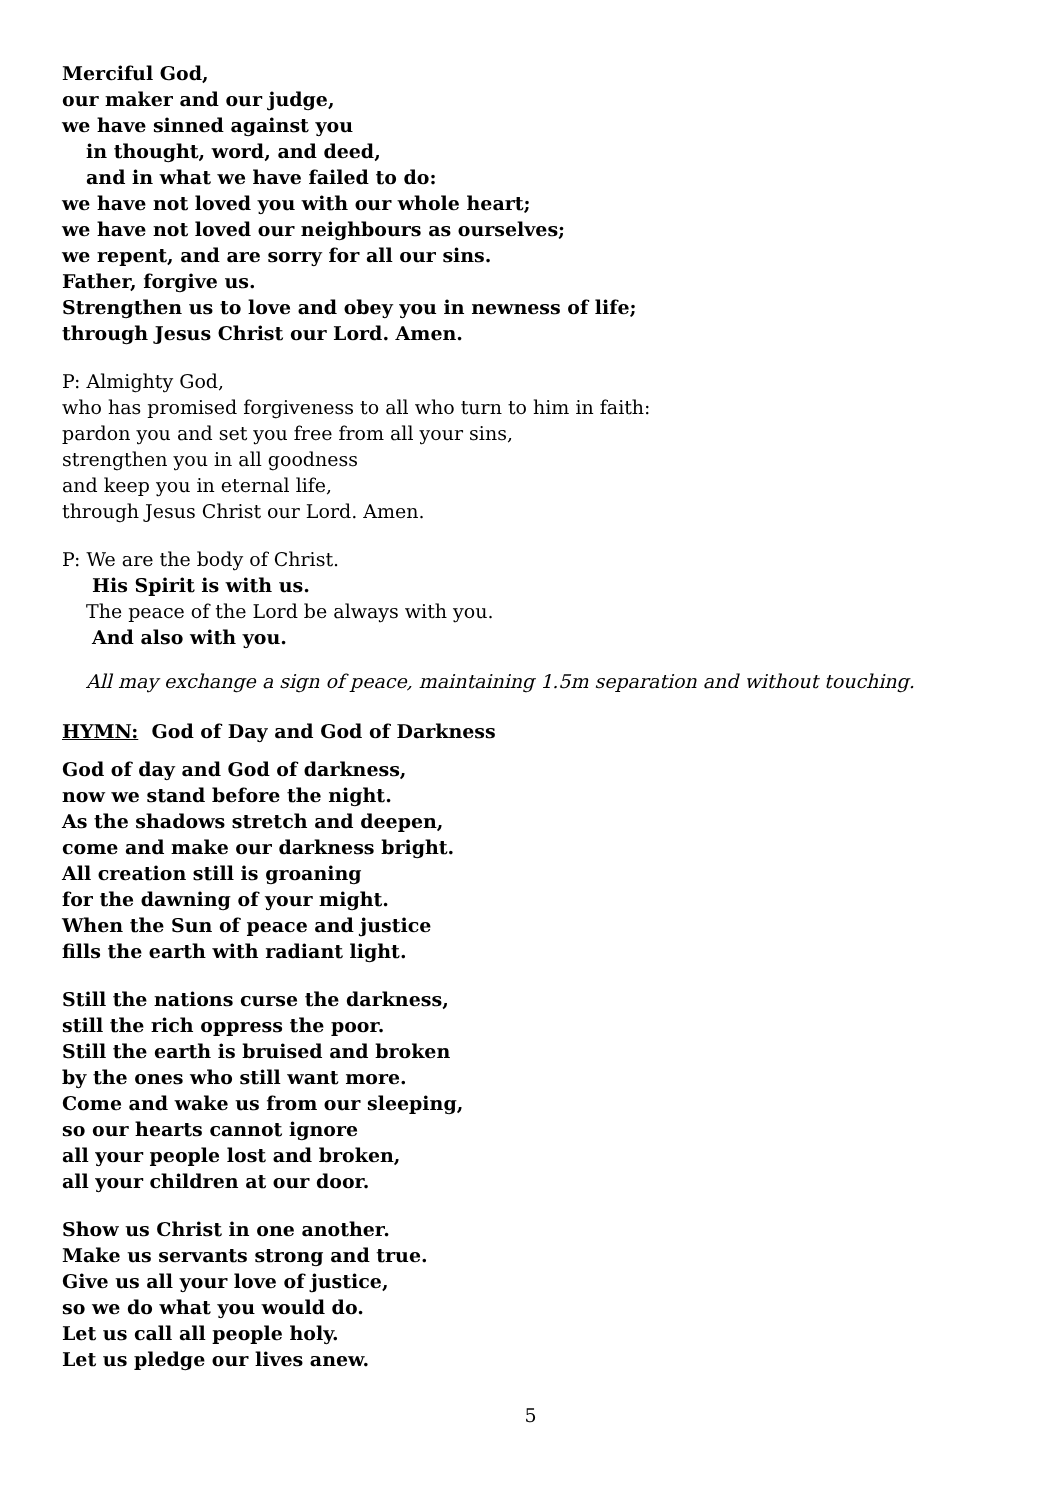Merciful God,
our maker and our judge,
we have sinned against you
in thought, word, and deed,
and in what we have failed to do:
we have not loved you with our whole heart;
we have not loved our neighbours as ourselves;
we repent, and are sorry for all our sins.
Father, forgive us.
Strengthen us to love and obey you in newness of life;
through Jesus Christ our Lord. Amen.
P: Almighty God,
who has promised forgiveness to all who turn to him in faith:
pardon you and set you free from all your sins,
strengthen you in all goodness
and keep you in eternal life,
through Jesus Christ our Lord. Amen.
P: We are the body of Christ.
His Spirit is with us.
The peace of the Lord be always with you.
And also with you.
All may exchange a sign of peace, maintaining 1.5m separation and without touching.
HYMN: God of Day and God of Darkness
God of day and God of darkness,
now we stand before the night.
As the shadows stretch and deepen,
come and make our darkness bright.
All creation still is groaning
for the dawning of your might.
When the Sun of peace and justice
fills the earth with radiant light.
Still the nations curse the darkness,
still the rich oppress the poor.
Still the earth is bruised and broken
by the ones who still want more.
Come and wake us from our sleeping,
so our hearts cannot ignore
all your people lost and broken,
all your children at our door.
Show us Christ in one another.
Make us servants strong and true.
Give us all your love of justice,
so we do what you would do.
Let us call all people holy.
Let us pledge our lives anew.
5